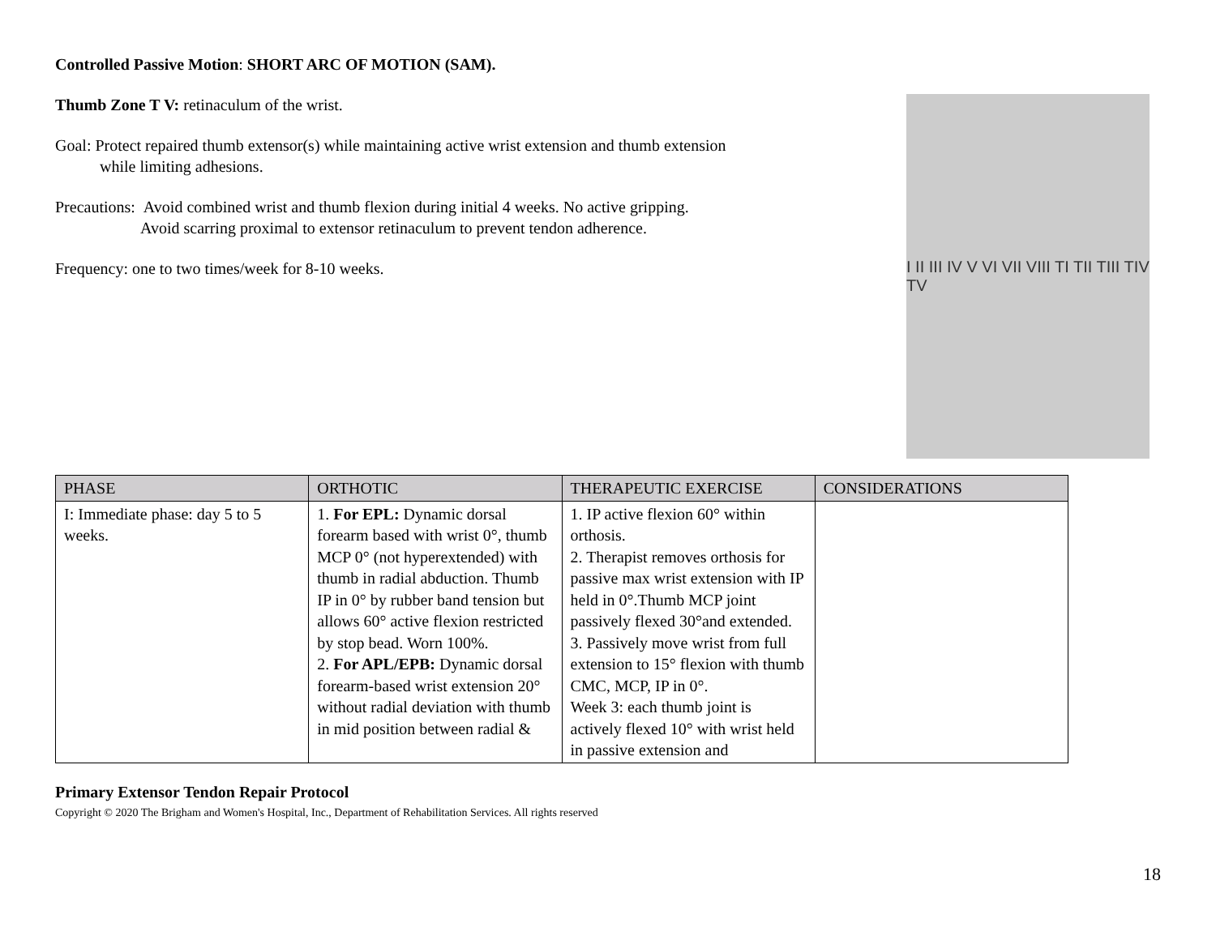Controlled Passive Motion: SHORT ARC OF MOTION (SAM).
Thumb Zone T V: retinaculum of the wrist.
Goal: Protect repaired thumb extensor(s) while maintaining active wrist extension and thumb extension
while limiting adhesions.
Precautions: Avoid combined wrist and thumb flexion during initial 4 weeks. No active gripping.
Avoid scarring proximal to extensor retinaculum to prevent tendon adherence.
Frequency: one to two times/week for 8-10 weeks.
I II III IV V VI VII VIII TI TII TIII TIV TV
| PHASE | ORTHOTIC | THERAPEUTIC EXERCISE | CONSIDERATIONS |
| --- | --- | --- | --- |
| I: Immediate phase: day 5 to 5 weeks. | 1. For EPL: Dynamic dorsal forearm based with wrist 0°, thumb MCP 0° (not hyperextended) with thumb in radial abduction. Thumb IP in 0° by rubber band tension but allows 60° active flexion restricted by stop bead. Worn 100%. 2. For APL/EPB: Dynamic dorsal forearm-based wrist extension 20° without radial deviation with thumb in mid position between radial & | 1. IP active flexion 60° within orthosis. 2. Therapist removes orthosis for passive max wrist extension with IP held in 0°.Thumb MCP joint passively flexed 30°and extended. 3. Passively move wrist from full extension to 15° flexion with thumb CMC, MCP, IP in 0°. Week 3: each thumb joint is actively flexed 10° with wrist held in passive extension and | |
Primary Extensor Tendon Repair Protocol
Copyright © 2020 The Brigham and Women's Hospital, Inc., Department of Rehabilitation Services. All rights reserved
18